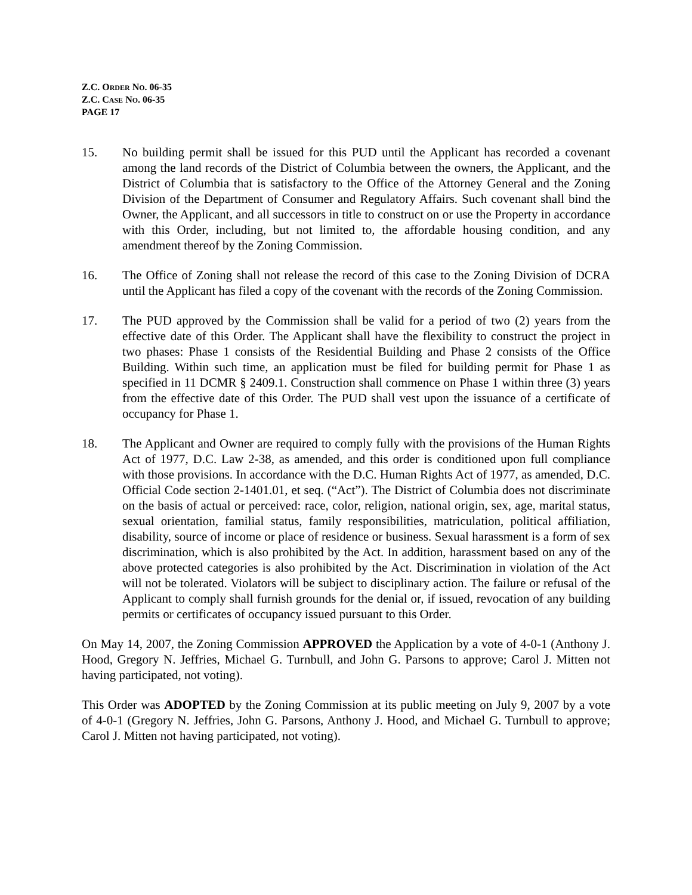Z.C. ORDER NO. 06-35
Z.C. CASE NO. 06-35
PAGE 17
15. No building permit shall be issued for this PUD until the Applicant has recorded a covenant among the land records of the District of Columbia between the owners, the Applicant, and the District of Columbia that is satisfactory to the Office of the Attorney General and the Zoning Division of the Department of Consumer and Regulatory Affairs. Such covenant shall bind the Owner, the Applicant, and all successors in title to construct on or use the Property in accordance with this Order, including, but not limited to, the affordable housing condition, and any amendment thereof by the Zoning Commission.
16. The Office of Zoning shall not release the record of this case to the Zoning Division of DCRA until the Applicant has filed a copy of the covenant with the records of the Zoning Commission.
17. The PUD approved by the Commission shall be valid for a period of two (2) years from the effective date of this Order. The Applicant shall have the flexibility to construct the project in two phases: Phase 1 consists of the Residential Building and Phase 2 consists of the Office Building. Within such time, an application must be filed for building permit for Phase 1 as specified in 11 DCMR § 2409.1. Construction shall commence on Phase 1 within three (3) years from the effective date of this Order. The PUD shall vest upon the issuance of a certificate of occupancy for Phase 1.
18. The Applicant and Owner are required to comply fully with the provisions of the Human Rights Act of 1977, D.C. Law 2-38, as amended, and this order is conditioned upon full compliance with those provisions. In accordance with the D.C. Human Rights Act of 1977, as amended, D.C. Official Code section 2-1401.01, et seq. (“Act”). The District of Columbia does not discriminate on the basis of actual or perceived: race, color, religion, national origin, sex, age, marital status, sexual orientation, familial status, family responsibilities, matriculation, political affiliation, disability, source of income or place of residence or business. Sexual harassment is a form of sex discrimination, which is also prohibited by the Act. In addition, harassment based on any of the above protected categories is also prohibited by the Act. Discrimination in violation of the Act will not be tolerated. Violators will be subject to disciplinary action. The failure or refusal of the Applicant to comply shall furnish grounds for the denial or, if issued, revocation of any building permits or certificates of occupancy issued pursuant to this Order.
On May 14, 2007, the Zoning Commission APPROVED the Application by a vote of 4-0-1 (Anthony J. Hood, Gregory N. Jeffries, Michael G. Turnbull, and John G. Parsons to approve; Carol J. Mitten not having participated, not voting).
This Order was ADOPTED by the Zoning Commission at its public meeting on July 9, 2007 by a vote of 4-0-1 (Gregory N. Jeffries, John G. Parsons, Anthony J. Hood, and Michael G. Turnbull to approve; Carol J. Mitten not having participated, not voting).